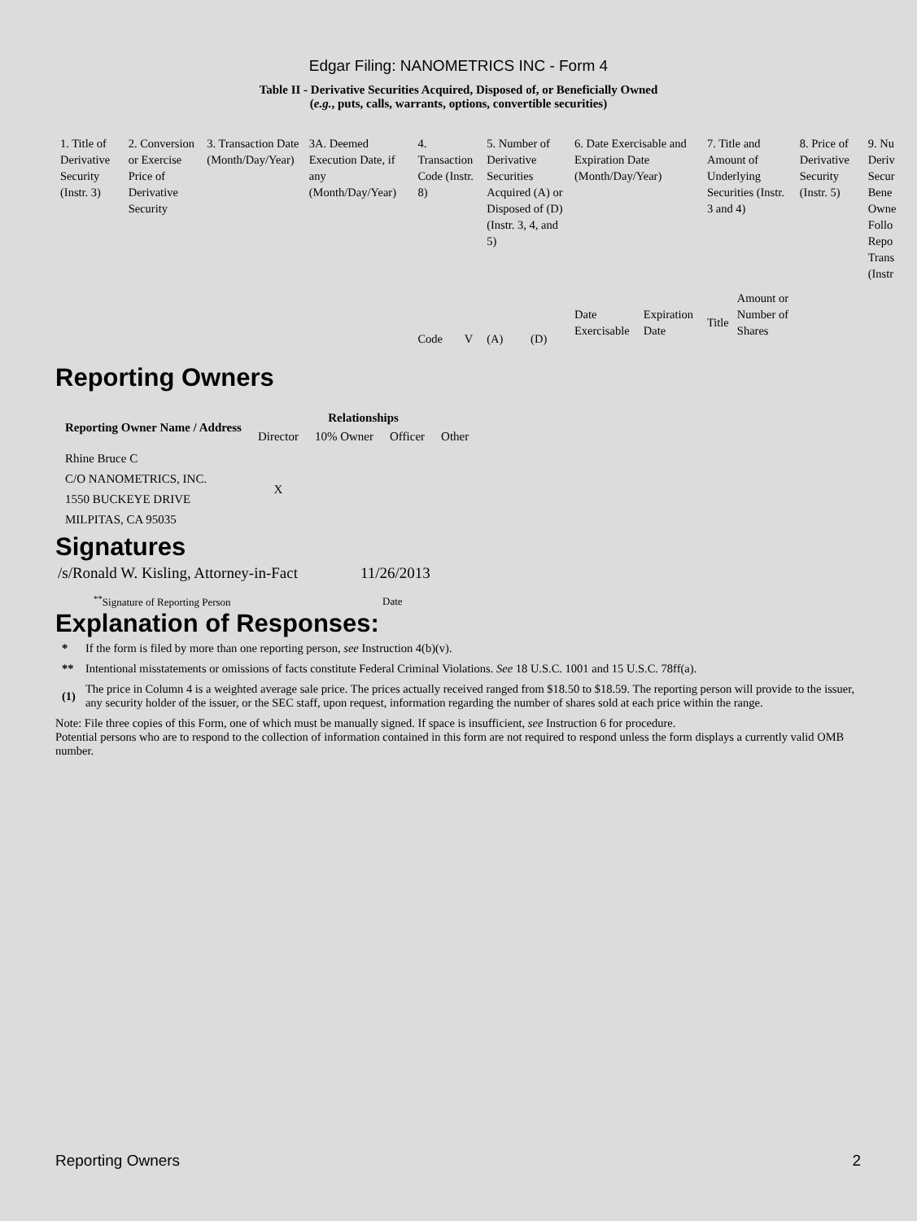Edgar Filing: NANOMETRICS INC - Form 4
Table II - Derivative Securities Acquired, Disposed of, or Beneficially Owned
(e.g., puts, calls, warrants, options, convertible securities)
| 1. Title of Derivative Security (Instr. 3) | 2. Conversion or Exercise Price of Derivative Security | 3. Transaction Date (Month/Day/Year) | 3A. Deemed Execution Date, if any (Month/Day/Year) | 4. Transaction Code (Instr. 8) | | 5. Number of Derivative Securities Acquired (A) or Disposed of (D) (Instr. 3, 4, and 5) | | 6. Date Exercisable and Expiration Date (Month/Day/Year) | | 7. Title and Amount of Underlying Securities (Instr. 3 and 4) | | 8. Price of Derivative Security (Instr. 5) | 9. Nu Deriv Secur Bene Owne Follo Repo Trans (Instr |
| | | | | Code | V | (A) | (D) | Date Exercisable | Expiration Date | Title | Amount or Number of Shares | | |
Reporting Owners
| Reporting Owner Name / Address | Relationships | | | |
| --- | --- | --- | --- | --- |
| | Director | 10% Owner | Officer | Other |
| Rhine Bruce C C/O NANOMETRICS, INC. 1550 BUCKEYE DRIVE MILPITAS, CA 95035 | X | | | |
Signatures
| /s/Ronald W. Kisling, Attorney-in-Fact | 11/26/2013 |
| <sup>**</sup> Signature of Reporting Person | Date |
Explanation of Responses:
| * | If the form is filed by more than one reporting person, see Instruction 4(b)(v). |
| ** | Intentional misstatements or omissions of facts constitute Federal Criminal Violations. See 18 U.S.C. 1001 and 15 U.S.C. 78ff(a). |
| (1) | The price in Column 4 is a weighted average sale price. The prices actually received ranged from $18.50 to $18.59. The reporting person will provide to the issuer, any security holder of the issuer, or the SEC staff, upon request, information regarding the number of shares sold at each price within the range. |
Note: File three copies of this Form, one of which must be manually signed. If space is insufficient, see Instruction 6 for procedure.
Potential persons who are to respond to the collection of information contained in this form are not required to respond unless the form displays a currently valid OMB number.
Reporting Owners 2